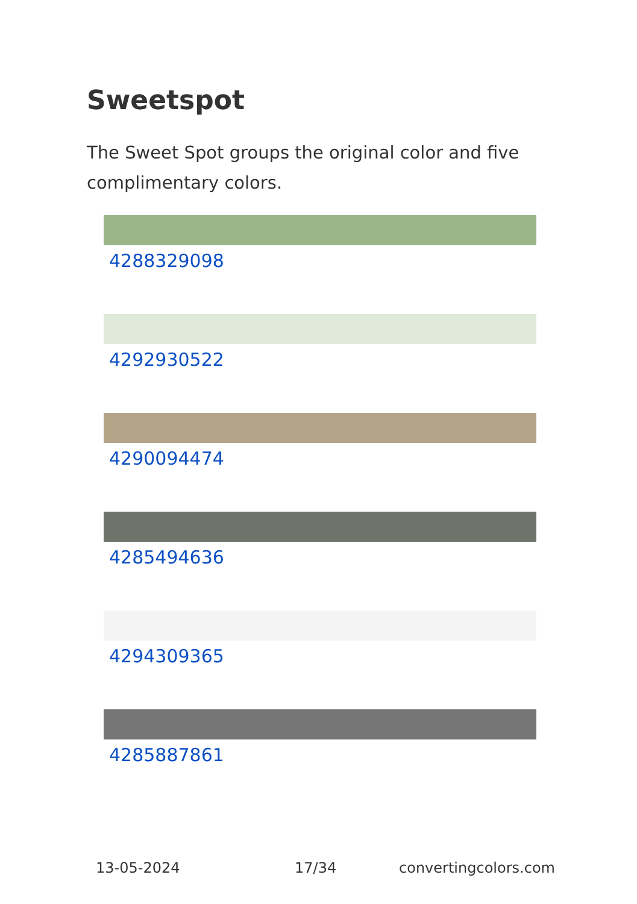Sweetspot
The Sweet Spot groups the original color and five complimentary colors.
4288329098
4292930522
4290094474
4285494636
4294309365
4285887861
13-05-2024 17/34 convertingcolors.com